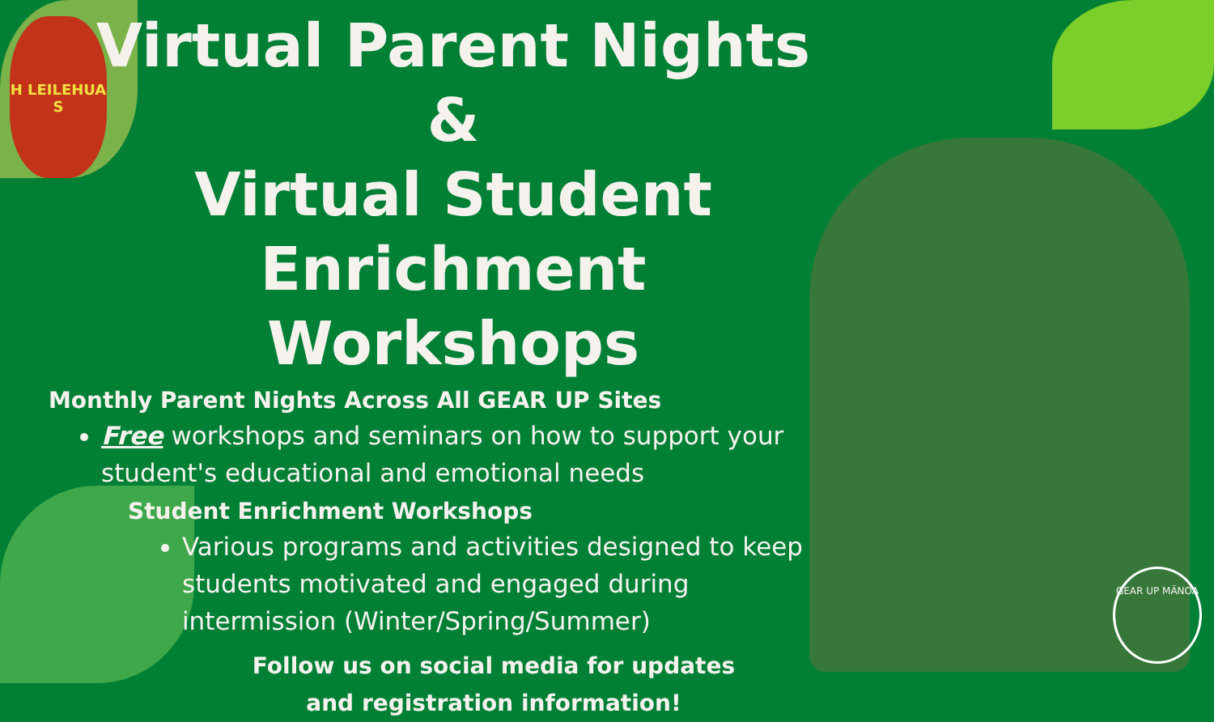H LEILEHUA S
Virtual Parent Nights
&
Virtual Student
Enrichment Workshops
Monthly Parent Nights Across All GEAR UP Sites
Free workshops and seminars on how to support your student's educational and emotional needs
Student Enrichment Workshops
Various programs and activities designed to keep students motivated and engaged during intermission (Winter/Spring/Summer)
Follow us on social media for updates
and registration information!
GEAR UP MĀNOA